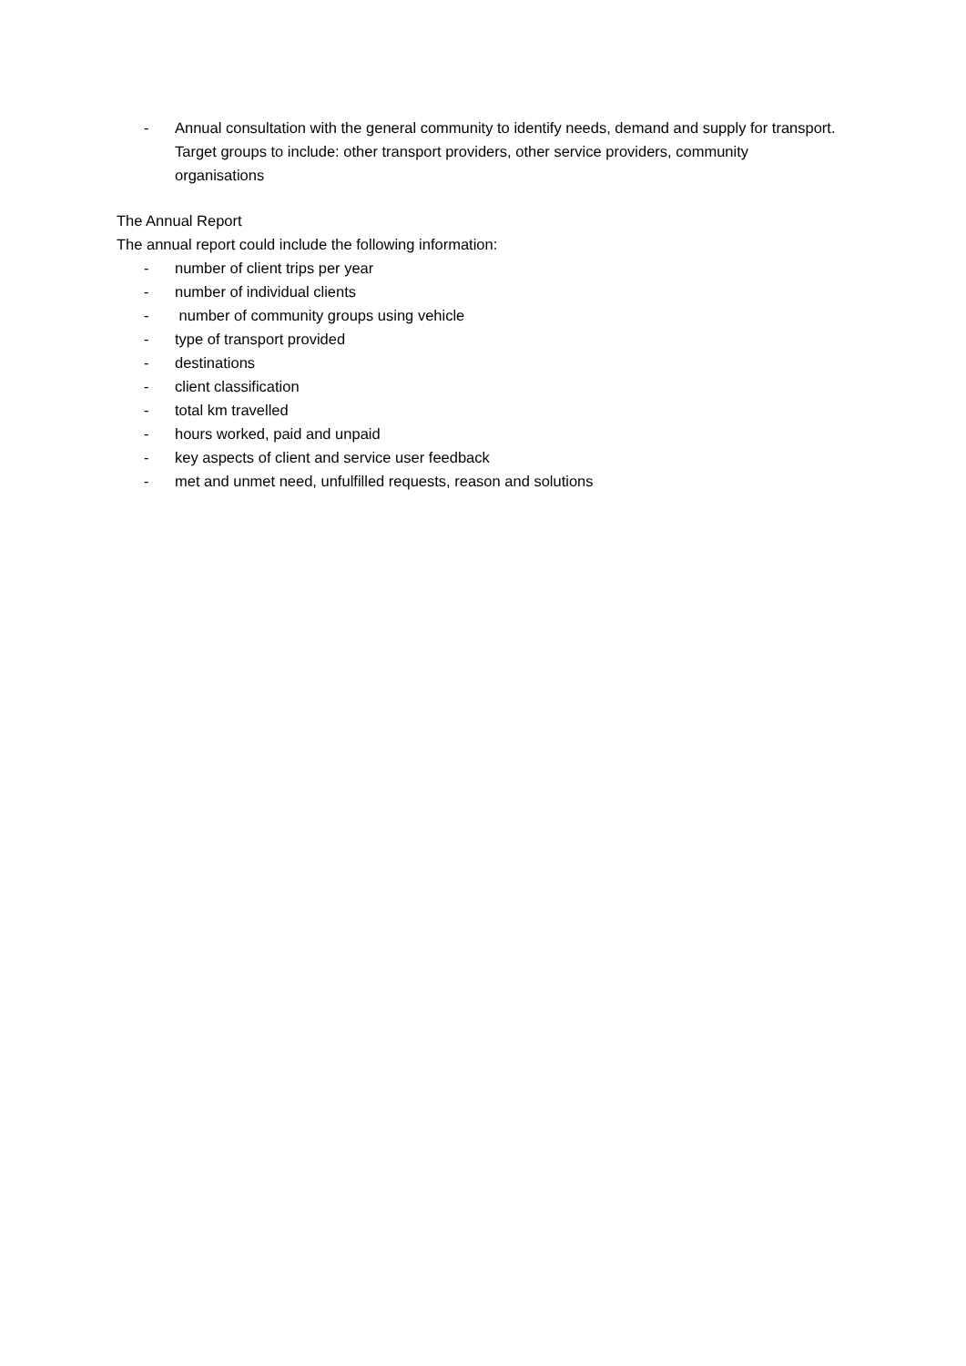- Annual consultation with the general community to identify needs, demand and supply for transport. Target groups to include: other transport providers, other service providers, community organisations
The Annual Report
The annual report could include the following information:
- number of client trips per year
- number of individual clients
- number of community groups using vehicle
- type of transport provided
- destinations
- client classification
- total km travelled
- hours worked, paid and unpaid
- key aspects of client and service user feedback
- met and unmet need, unfulfilled requests, reason and solutions